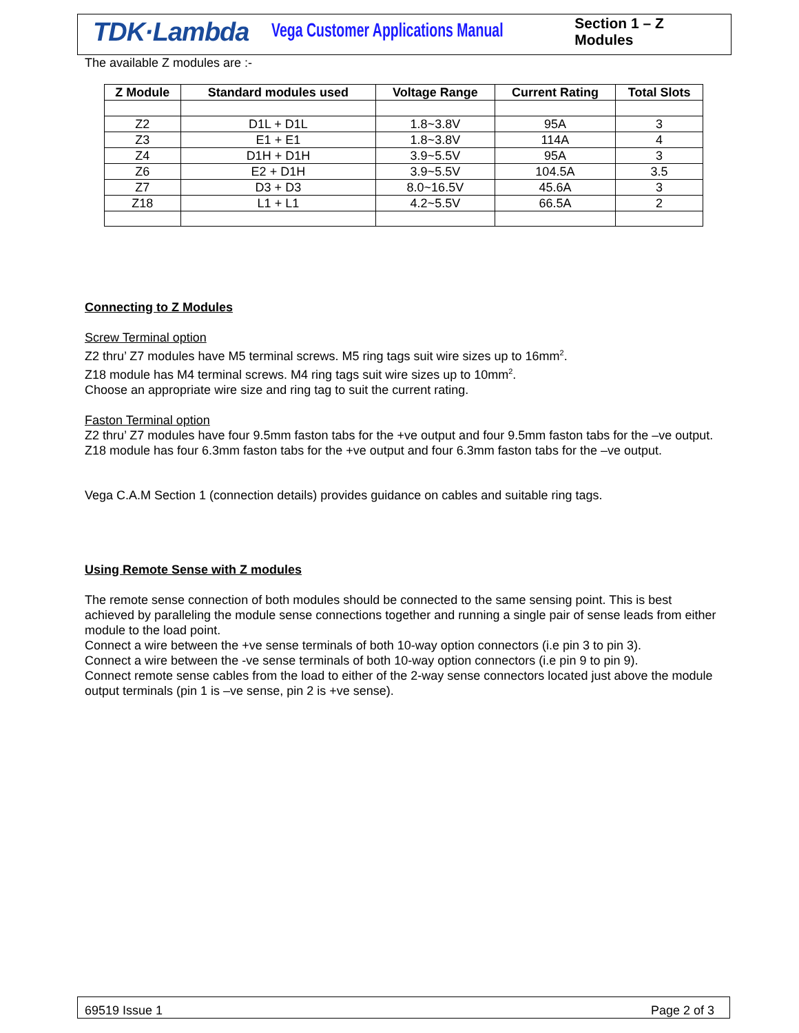TDK·Lambda
Vega Customer Applications Manual
Section 1 – Z Modules
The available Z modules are :-
| Z Module | Standard modules used | Voltage Range | Current Rating | Total Slots |
| --- | --- | --- | --- | --- |
| Z2 | D1L + D1L | 1.8~3.8V | 95A | 3 |
| Z3 | E1 + E1 | 1.8~3.8V | 114A | 4 |
| Z4 | D1H + D1H | 3.9~5.5V | 95A | 3 |
| Z6 | E2 + D1H | 3.9~5.5V | 104.5A | 3.5 |
| Z7 | D3 + D3 | 8.0~16.5V | 45.6A | 3 |
| Z18 | L1 + L1 | 4.2~5.5V | 66.5A | 2 |
Connecting to Z Modules
Screw Terminal option
Z2 thru’ Z7 modules have M5 terminal screws. M5 ring tags suit wire sizes up to 16mm<sup>2</sup>.
Z18 module has M4 terminal screws. M4 ring tags suit wire sizes up to 10mm<sup>2</sup>.
Choose an appropriate wire size and ring tag to suit the current rating.
Faston Terminal option
Z2 thru’ Z7 modules have four 9.5mm faston tabs for the +ve output and four 9.5mm faston tabs for the –ve output.
Z18 module has four 6.3mm faston tabs for the +ve output and four 6.3mm faston tabs for the –ve output.
Vega C.A.M Section 1 (connection details) provides guidance on cables and suitable ring tags.
Using Remote Sense with Z modules
The remote sense connection of both modules should be connected to the same sensing point. This is best achieved by paralleling the module sense connections together and running a single pair of sense leads from either module to the load point.
Connect a wire between the +ve sense terminals of both 10-way option connectors (i.e pin 3 to pin 3).
Connect a wire between the -ve sense terminals of both 10-way option connectors (i.e pin 9 to pin 9).
Connect remote sense cables from the load to either of the 2-way sense connectors located just above the module output terminals (pin 1 is –ve sense, pin 2 is +ve sense).
69519 Issue 1 Page 2 of 3